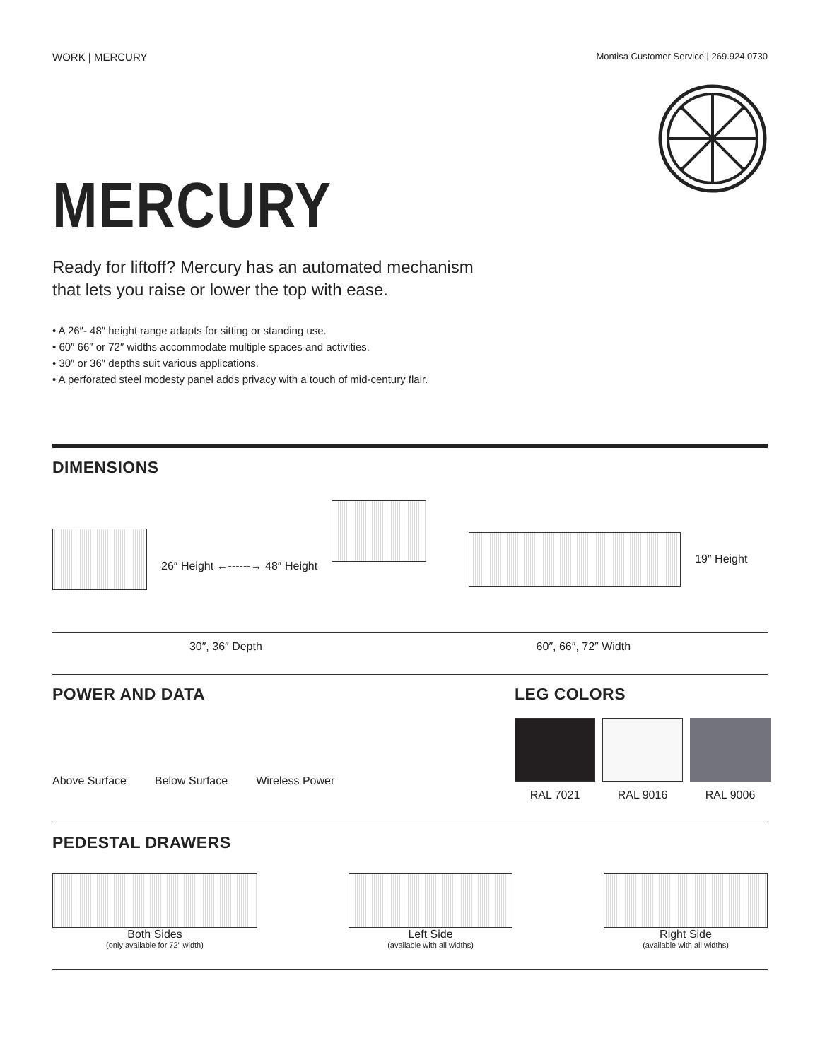WORK | MERCURY Montisa Customer Service | 269.924.0730
MERCURY
Ready for liftoff? Mercury has an automated mechanism that lets you raise or lower the top with ease.
• A 26″- 48″ height range adapts for sitting or standing use.
• 60″ 66″ or 72″ widths accommodate multiple spaces and activities.
• 30″ or 36″ depths suit various applications.
• A perforated steel modesty panel adds privacy with a touch of mid-century flair.
DIMENSIONS
26″ Height ←------→ 48″ Height
19″ Height
30″, 36″ Depth 60″, 66″, 72″ Width
POWER AND DATA
Above Surface Below Surface Wireless Power
LEG COLORS
RAL 7021 RAL 9016 RAL 9006
PEDESTAL DRAWERS
Both Sides
(only available for 72″ width)
Left Side
(available with all widths)
Right Side
(available with all widths)